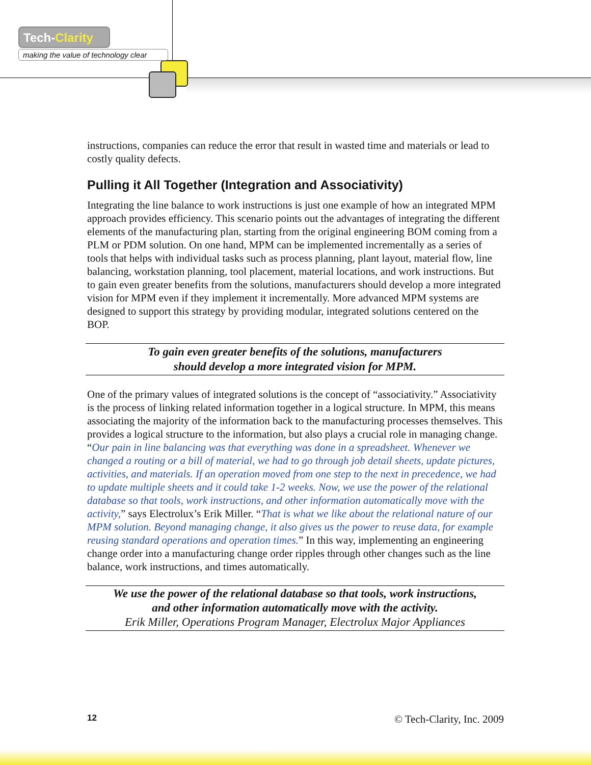Tech-Clarity
making the value of technology clear
instructions, companies can reduce the error that result in wasted time and materials or lead to costly quality defects.
Pulling it All Together (Integration and Associativity)
Integrating the line balance to work instructions is just one example of how an integrated MPM approach provides efficiency. This scenario points out the advantages of integrating the different elements of the manufacturing plan, starting from the original engineering BOM coming from a PLM or PDM solution. On one hand, MPM can be implemented incrementally as a series of tools that helps with individual tasks such as process planning, plant layout, material flow, line balancing, workstation planning, tool placement, material locations, and work instructions. But to gain even greater benefits from the solutions, manufacturers should develop a more integrated vision for MPM even if they implement it incrementally. More advanced MPM systems are designed to support this strategy by providing modular, integrated solutions centered on the BOP.
To gain even greater benefits of the solutions, manufacturers
should develop a more integrated vision for MPM.
One of the primary values of integrated solutions is the concept of “associativity.” Associativity is the process of linking related information together in a logical structure. In MPM, this means associating the majority of the information back to the manufacturing processes themselves. This provides a logical structure to the information, but also plays a crucial role in managing change. “Our pain in line balancing was that everything was done in a spreadsheet. Whenever we changed a routing or a bill of material, we had to go through job detail sheets, update pictures, activities, and materials. If an operation moved from one step to the next in precedence, we had to update multiple sheets and it could take 1-2 weeks. Now, we use the power of the relational database so that tools, work instructions, and other information automatically move with the activity,” says Electrolux’s Erik Miller. “That is what we like about the relational nature of our MPM solution. Beyond managing change, it also gives us the power to reuse data, for example reusing standard operations and operation times.” In this way, implementing an engineering change order into a manufacturing change order ripples through other changes such as the line balance, work instructions, and times automatically.
We use the power of the relational database so that tools, work instructions,
and other information automatically move with the activity.
Erik Miller, Operations Program Manager, Electrolux Major Appliances
12 © Tech-Clarity, Inc. 2009